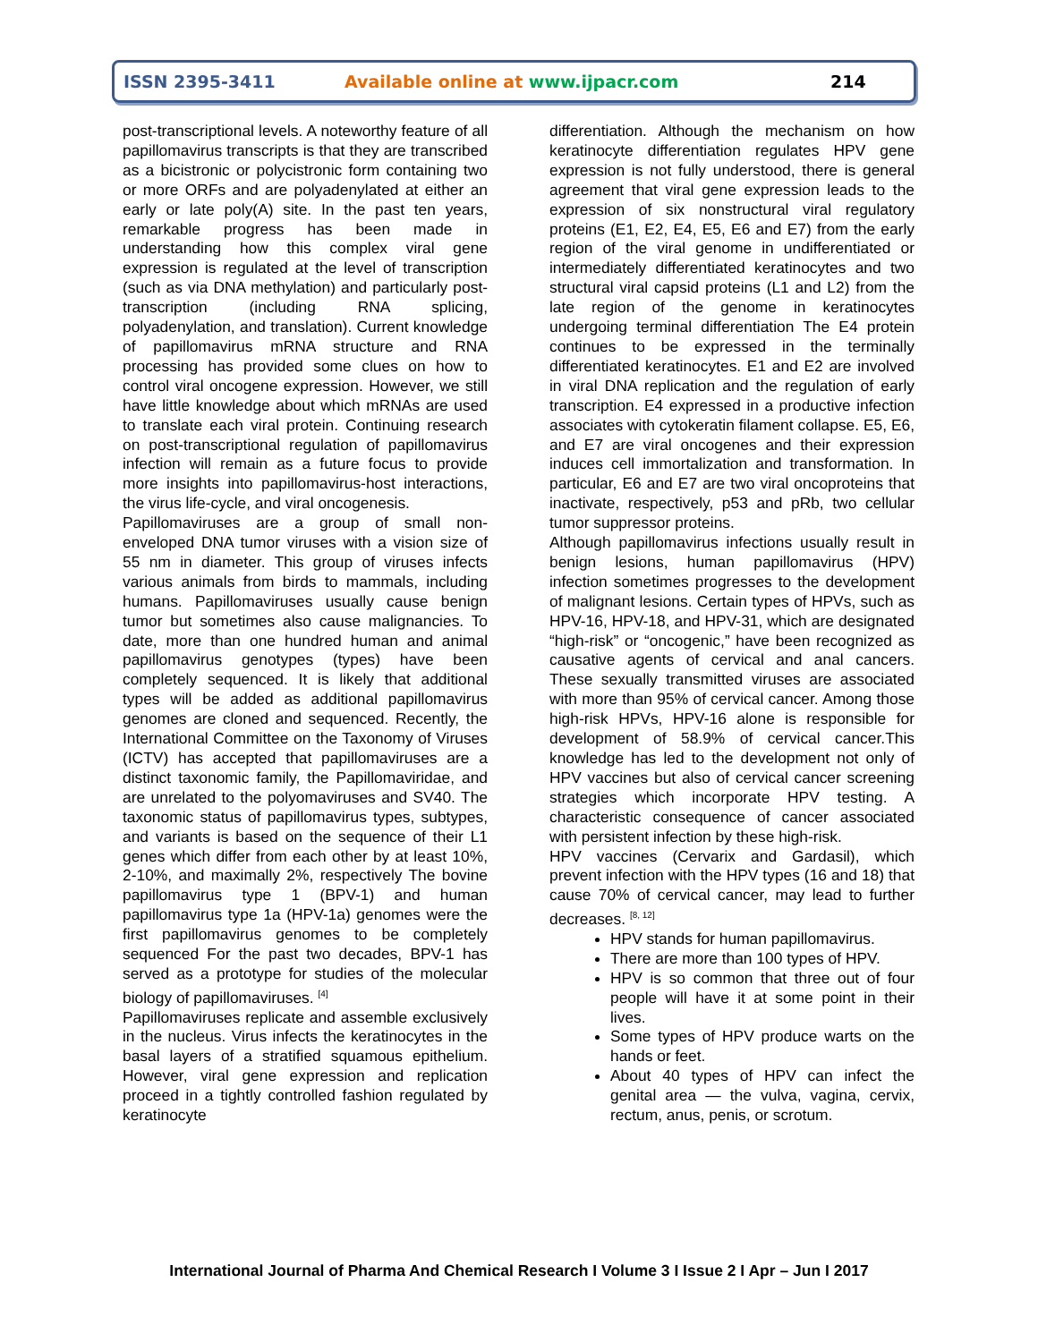ISSN 2395-3411 Available online at www.ijpacr.com 214
post-transcriptional levels. A noteworthy feature of all papillomavirus transcripts is that they are transcribed as a bicistronic or polycistronic form containing two or more ORFs and are polyadenylated at either an early or late poly(A) site. In the past ten years, remarkable progress has been made in understanding how this complex viral gene expression is regulated at the level of transcription (such as via DNA methylation) and particularly post-transcription (including RNA splicing, polyadenylation, and translation). Current knowledge of papillomavirus mRNA structure and RNA processing has provided some clues on how to control viral oncogene expression. However, we still have little knowledge about which mRNAs are used to translate each viral protein. Continuing research on post-transcriptional regulation of papillomavirus infection will remain as a future focus to provide more insights into papillomavirus-host interactions, the virus life-cycle, and viral oncogenesis.
Papillomaviruses are a group of small non-enveloped DNA tumor viruses with a vision size of 55 nm in diameter. This group of viruses infects various animals from birds to mammals, including humans. Papillomaviruses usually cause benign tumor but sometimes also cause malignancies. To date, more than one hundred human and animal papillomavirus genotypes (types) have been completely sequenced. It is likely that additional types will be added as additional papillomavirus genomes are cloned and sequenced. Recently, the International Committee on the Taxonomy of Viruses (ICTV) has accepted that papillomaviruses are a distinct taxonomic family, the Papillomaviridae, and are unrelated to the polyomaviruses and SV40. The taxonomic status of papillomavirus types, subtypes, and variants is based on the sequence of their L1 genes which differ from each other by at least 10%, 2-10%, and maximally 2%, respectively The bovine papillomavirus type 1 (BPV-1) and human papillomavirus type 1a (HPV-1a) genomes were the first papillomavirus genomes to be completely sequenced For the past two decades, BPV-1 has served as a prototype for studies of the molecular biology of papillomaviruses. <sup>[4]</sup>
Papillomaviruses replicate and assemble exclusively in the nucleus. Virus infects the keratinocytes in the basal layers of a stratified squamous epithelium. However, viral gene expression and replication proceed in a tightly controlled fashion regulated by keratinocyte
differentiation. Although the mechanism on how keratinocyte differentiation regulates HPV gene expression is not fully understood, there is general agreement that viral gene expression leads to the expression of six nonstructural viral regulatory proteins (E1, E2, E4, E5, E6 and E7) from the early region of the viral genome in undifferentiated or intermediately differentiated keratinocytes and two structural viral capsid proteins (L1 and L2) from the late region of the genome in keratinocytes undergoing terminal differentiation The E4 protein continues to be expressed in the terminally differentiated keratinocytes. E1 and E2 are involved in viral DNA replication and the regulation of early transcription. E4 expressed in a productive infection associates with cytokeratin filament collapse. E5, E6, and E7 are viral oncogenes and their expression induces cell immortalization and transformation. In particular, E6 and E7 are two viral oncoproteins that inactivate, respectively, p53 and pRb, two cellular tumor suppressor proteins.
Although papillomavirus infections usually result in benign lesions, human papillomavirus (HPV) infection sometimes progresses to the development of malignant lesions. Certain types of HPVs, such as HPV-16, HPV-18, and HPV-31, which are designated “high-risk” or “oncogenic,” have been recognized as causative agents of cervical and anal cancers. These sexually transmitted viruses are associated with more than 95% of cervical cancer. Among those high-risk HPVs, HPV-16 alone is responsible for development of 58.9% of cervical cancer.This knowledge has led to the development not only of HPV vaccines but also of cervical cancer screening strategies which incorporate HPV testing. A characteristic consequence of cancer associated with persistent infection by these high-risk.
HPV vaccines (Cervarix and Gardasil), which prevent infection with the HPV types (16 and 18) that cause 70% of cervical cancer, may lead to further decreases. <sup>[8, 12]</sup>
HPV stands for human papillomavirus.
There are more than 100 types of HPV.
HPV is so common that three out of four people will have it at some point in their lives.
Some types of HPV produce warts on the hands or feet.
About 40 types of HPV can infect the genital area — the vulva, vagina, cervix, rectum, anus, penis, or scrotum.
International Journal of Pharma And Chemical Research I Volume 3 I Issue 2 I Apr – Jun I 2017